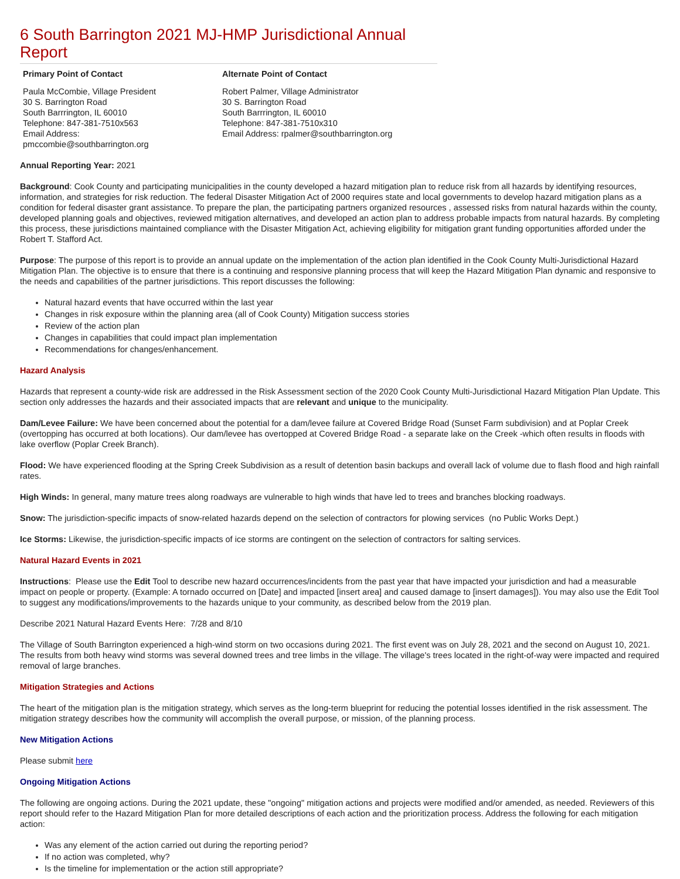6 South Barrington 2021 MJ-HMP Jurisdictional Annual Report
| Primary Point of Contact | Alternate Point of Contact |
| --- | --- |
| Paula McCombie, Village President 30 S. Barrington Road South Barrrington, IL 60010 Telephone: 847-381-7510x563 Email Address: pmccombie@southbarrington.org | Robert Palmer, Village Administrator 30 S. Barrington Road South Barrrington, IL 60010 Telephone: 847-381-7510x310 Email Address: rpalmer@southbarrington.org |
Annual Reporting Year: 2021
Background: Cook County and participating municipalities in the county developed a hazard mitigation plan to reduce risk from all hazards by identifying resources, information, and strategies for risk reduction. The federal Disaster Mitigation Act of 2000 requires state and local governments to develop hazard mitigation plans as a condition for federal disaster grant assistance. To prepare the plan, the participating partners organized resources , assessed risks from natural hazards within the county, developed planning goals and objectives, reviewed mitigation alternatives, and developed an action plan to address probable impacts from natural hazards. By completing this process, these jurisdictions maintained compliance with the Disaster Mitigation Act, achieving eligibility for mitigation grant funding opportunities afforded under the Robert T. Stafford Act.
Purpose: The purpose of this report is to provide an annual update on the implementation of the action plan identified in the Cook County Multi-Jurisdictional Hazard Mitigation Plan. The objective is to ensure that there is a continuing and responsive planning process that will keep the Hazard Mitigation Plan dynamic and responsive to the needs and capabilities of the partner jurisdictions. This report discusses the following:
Natural hazard events that have occurred within the last year
Changes in risk exposure within the planning area (all of Cook County) Mitigation success stories
Review of the action plan
Changes in capabilities that could impact plan implementation
Recommendations for changes/enhancement.
Hazard Analysis
Hazards that represent a county-wide risk are addressed in the Risk Assessment section of the 2020 Cook County Multi-Jurisdictional Hazard Mitigation Plan Update. This section only addresses the hazards and their associated impacts that are relevant and unique to the municipality.
Dam/Levee Failure: We have been concerned about the potential for a dam/levee failure at Covered Bridge Road (Sunset Farm subdivision) and at Poplar Creek (overtopping has occurred at both locations). Our dam/levee has overtopped at Covered Bridge Road - a separate lake on the Creek -which often results in floods with lake overflow (Poplar Creek Branch).
Flood: We have experienced flooding at the Spring Creek Subdivision as a result of detention basin backups and overall lack of volume due to flash flood and high rainfall rates.
High Winds: In general, many mature trees along roadways are vulnerable to high winds that have led to trees and branches blocking roadways.
Snow: The jurisdiction-specific impacts of snow-related hazards depend on the selection of contractors for plowing services (no Public Works Dept.)
Ice Storms: Likewise, the jurisdiction-specific impacts of ice storms are contingent on the selection of contractors for salting services.
Natural Hazard Events in 2021
Instructions: Please use the Edit Tool to describe new hazard occurrences/incidents from the past year that have impacted your jurisdiction and had a measurable impact on people or property. (Example: A tornado occurred on [Date] and impacted [insert area] and caused damage to [insert damages]). You may also use the Edit Tool to suggest any modifications/improvements to the hazards unique to your community, as described below from the 2019 plan.
Describe 2021 Natural Hazard Events Here: 7/28 and 8/10
The Village of South Barrington experienced a high-wind storm on two occasions during 2021. The first event was on July 28, 2021 and the second on August 10, 2021. The results from both heavy wind storms was several downed trees and tree limbs in the village. The village's trees located in the right-of-way were impacted and required removal of large branches.
Mitigation Strategies and Actions
The heart of the mitigation plan is the mitigation strategy, which serves as the long-term blueprint for reducing the potential losses identified in the risk assessment. The mitigation strategy describes how the community will accomplish the overall purpose, or mission, of the planning process.
New Mitigation Actions
Please submit here
Ongoing Mitigation Actions
The following are ongoing actions. During the 2021 update, these "ongoing" mitigation actions and projects were modified and/or amended, as needed. Reviewers of this report should refer to the Hazard Mitigation Plan for more detailed descriptions of each action and the prioritization process. Address the following for each mitigation action:
Was any element of the action carried out during the reporting period?
If no action was completed, why?
Is the timeline for implementation or the action still appropriate?